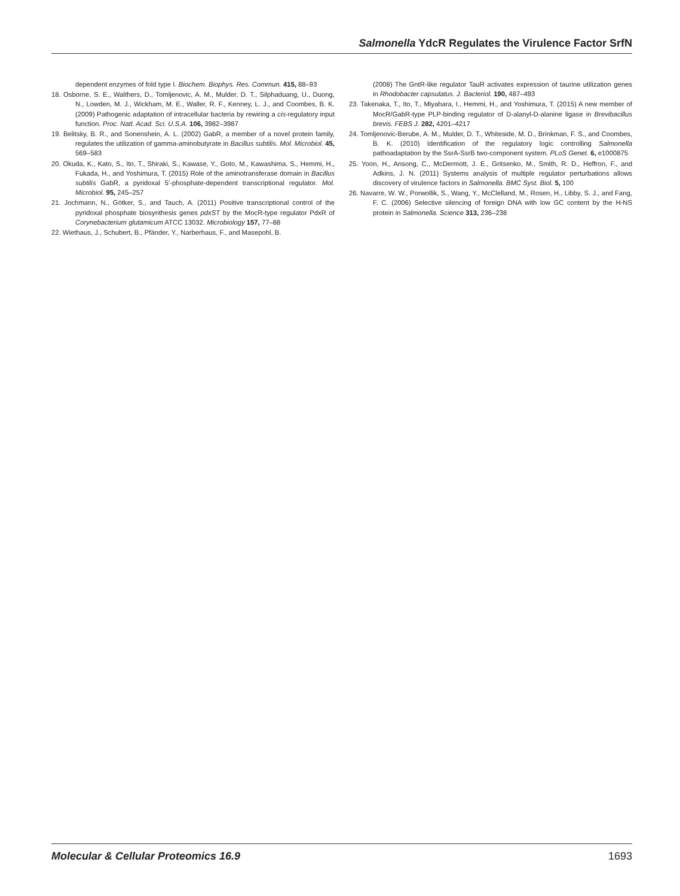Salmonella YdcR Regulates the Virulence Factor SrfN
dependent enzymes of fold type I. Biochem. Biophys. Res. Commun. 415, 88–93
18. Osborne, S. E., Walthers, D., Tomljenovic, A. M., Mulder, D. T., Silphaduang, U., Duong, N., Lowden, M. J., Wickham, M. E., Waller, R. F., Kenney, L. J., and Coombes, B. K. (2009) Pathogenic adaptation of intracellular bacteria by rewiring a cis-regulatory input function. Proc. Natl. Acad. Sci. U.S.A. 106, 3982–3987
19. Belitsky, B. R., and Sonenshein, A. L. (2002) GabR, a member of a novel protein family, regulates the utilization of gamma-aminobutyrate in Bacillus subtilis. Mol. Microbiol. 45, 569–583
20. Okuda, K., Kato, S., Ito, T., Shiraki, S., Kawase, Y., Goto, M., Kawashima, S., Hemmi, H., Fukada, H., and Yoshimura, T. (2015) Role of the aminotransferase domain in Bacillus subtilis GabR, a pyridoxal 5′-phosphate-dependent transcriptional regulator. Mol. Microbiol. 95, 245–257
21. Jochmann, N., Götker, S., and Tauch, A. (2011) Positive transcriptional control of the pyridoxal phosphate biosynthesis genes pdxST by the MocR-type regulator PdxR of Corynebacterium glutamicum ATCC 13032. Microbiology 157, 77–88
22. Wiethaus, J., Schubert, B., Pfänder, Y., Narberhaus, F., and Masepohl, B.
(2008) The GntR-like regulator TauR activates expression of taurine utilization genes in Rhodobacter capsulatus. J. Bacteriol. 190, 487–493
23. Takenaka, T., Ito, T., Miyahara, I., Hemmi, H., and Yoshimura, T. (2015) A new member of MocR/GabR-type PLP-binding regulator of D-alanyl-D-alanine ligase in Brevibacillus brevis. FEBS J. 282, 4201–4217
24. Tomljenovic-Berube, A. M., Mulder, D. T., Whiteside, M. D., Brinkman, F. S., and Coombes, B. K. (2010) Identification of the regulatory logic controlling Salmonella pathoadaptation by the SsrA-SsrB two-component system. PLoS Genet. 6, e1000875
25. Yoon, H., Ansong, C., McDermott, J. E., Gritsenko, M., Smith, R. D., Heffron, F., and Adkins, J. N. (2011) Systems analysis of multiple regulator perturbations allows discovery of virulence factors in Salmonella. BMC Syst. Biol. 5, 100
26. Navarre, W. W., Porwollik, S., Wang, Y., McClelland, M., Rosen, H., Libby, S. J., and Fang, F. C. (2006) Selective silencing of foreign DNA with low GC content by the H-NS protein in Salmonella. Science 313, 236–238
Molecular & Cellular Proteomics 16.9 1693